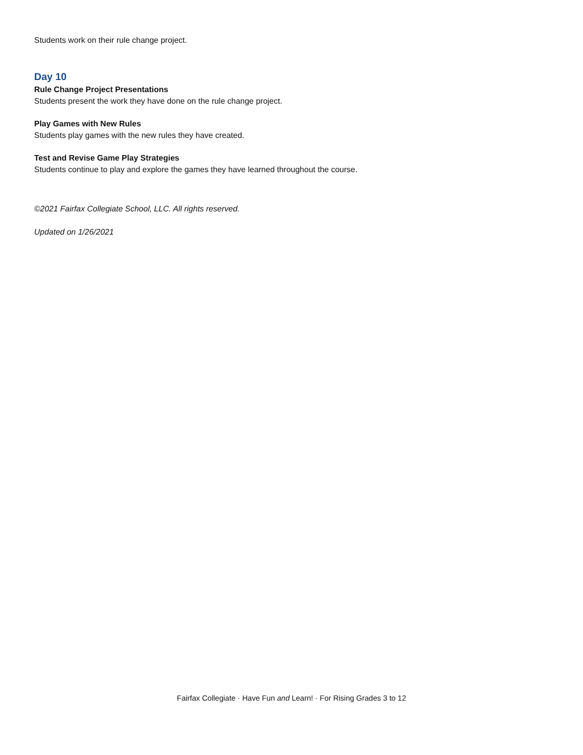Students work on their rule change project.
Day 10
Rule Change Project Presentations
Students present the work they have done on the rule change project.
Play Games with New Rules
Students play games with the new rules they have created.
Test and Revise Game Play Strategies
Students continue to play and explore the games they have learned throughout the course.
©2021 Fairfax Collegiate School, LLC. All rights reserved.
Updated on 1/26/2021
Fairfax Collegiate · Have Fun and Learn! · For Rising Grades 3 to 12